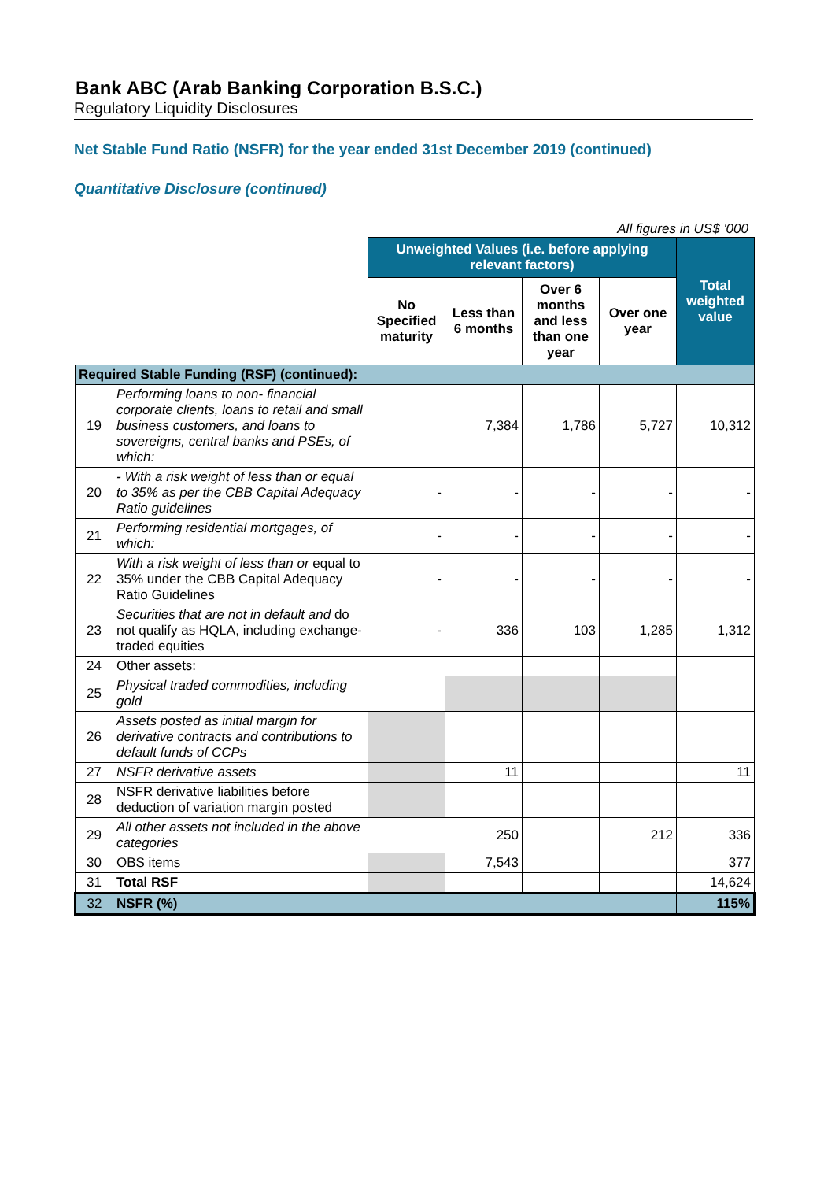Bank ABC (Arab Banking Corporation B.S.C.)
Regulatory Liquidity Disclosures
Net Stable Fund Ratio (NSFR) for the year ended 31st December 2019 (continued)
Quantitative Disclosure (continued)
All figures in US$ '000
| | | Unweighted Values (i.e. before applying relevant factors) | | | | Total weighted value |
| | | No Specified maturity | Less than 6 months | Over 6 months and less than one year | Over one year | |
| Required Stable Funding (RSF) (continued): | | | | | | |
| 19 | Performing loans to non- financial corporate clients, loans to retail and small business customers, and loans to sovereigns, central banks and PSEs, of which: | | 7,384 | 1,786 | 5,727 | 10,312 |
| 20 | - With a risk weight of less than or equal to 35% as per the CBB Capital Adequacy Ratio guidelines | - | - | - | - | - |
| 21 | Performing residential mortgages, of which: | - | - | - | - | - |
| 22 | With a risk weight of less than or equal to 35% under the CBB Capital Adequacy Ratio Guidelines | - | - | - | - | - |
| 23 | Securities that are not in default and do not qualify as HQLA, including exchange-traded equities | - | 336 | 103 | 1,285 | 1,312 |
| 24 | Other assets: | | | | | |
| 25 | Physical traded commodities, including gold | | | | | |
| 26 | Assets posted as initial margin for derivative contracts and contributions to default funds of CCPs | | | | | |
| 27 | NSFR derivative assets | | 11 | | | 11 |
| 28 | NSFR derivative liabilities before deduction of variation margin posted | | | | | |
| 29 | All other assets not included in the above categories | | 250 | | 212 | 336 |
| 30 | OBS items | | 7,543 | | | 377 |
| 31 | Total RSF | | | | | 14,624 |
| 32 | NSFR (%) | | | | | 115% |